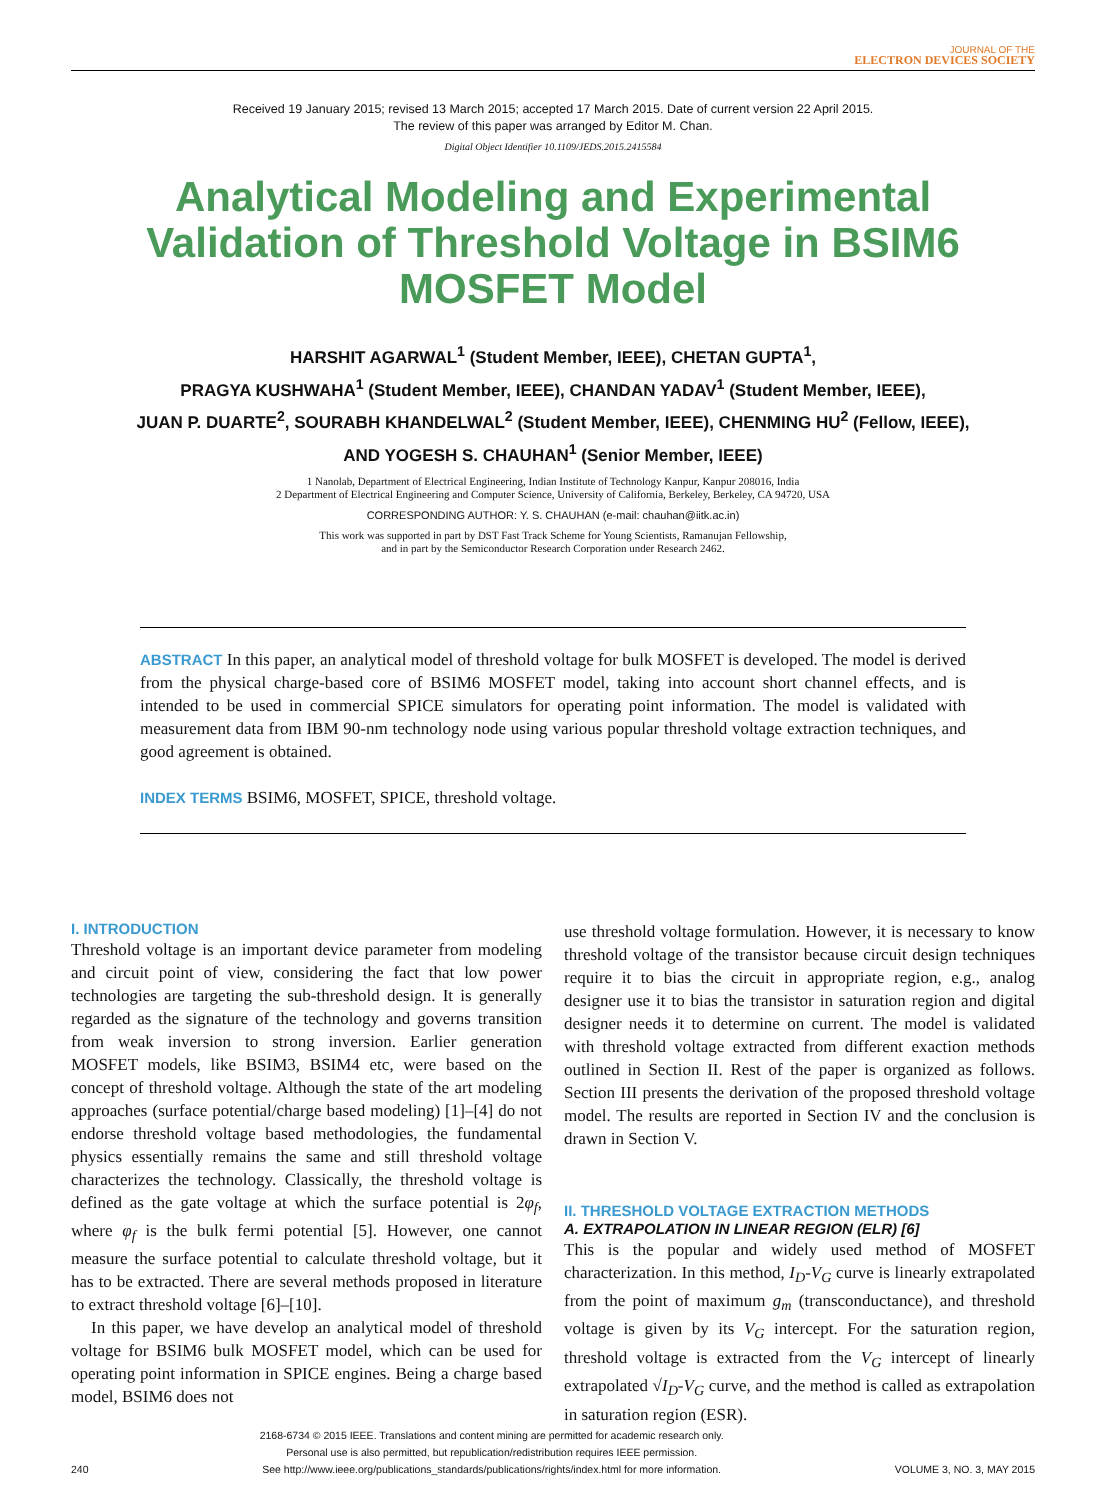JOURNAL OF THE
ELECTRON DEVICES SOCIETY
Received 19 January 2015; revised 13 March 2015; accepted 17 March 2015. Date of current version 22 April 2015.
The review of this paper was arranged by Editor M. Chan.
Digital Object Identifier 10.1109/JEDS.2015.2415584
Analytical Modeling and Experimental Validation of Threshold Voltage in BSIM6 MOSFET Model
HARSHIT AGARWAL<sup>1</sup> (Student Member, IEEE), CHETAN GUPTA<sup>1</sup>,
PRAGYA KUSHWAHA<sup>1</sup> (Student Member, IEEE), CHANDAN YADAV<sup>1</sup> (Student Member, IEEE),
JUAN P. DUARTE<sup>2</sup>, SOURABH KHANDELWAL<sup>2</sup> (Student Member, IEEE), CHENMING HU<sup>2</sup> (Fellow, IEEE),
AND YOGESH S. CHAUHAN<sup>1</sup> (Senior Member, IEEE)
1 Nanolab, Department of Electrical Engineering, Indian Institute of Technology Kanpur, Kanpur 208016, India
2 Department of Electrical Engineering and Computer Science, University of California, Berkeley, Berkeley, CA 94720, USA
CORRESPONDING AUTHOR: Y. S. CHAUHAN (e-mail: chauhan@iitk.ac.in)
This work was supported in part by DST Fast Track Scheme for Young Scientists, Ramanujan Fellowship,
and in part by the Semiconductor Research Corporation under Research 2462.
ABSTRACT In this paper, an analytical model of threshold voltage for bulk MOSFET is developed. The model is derived from the physical charge-based core of BSIM6 MOSFET model, taking into account short channel effects, and is intended to be used in commercial SPICE simulators for operating point information. The model is validated with measurement data from IBM 90-nm technology node using various popular threshold voltage extraction techniques, and good agreement is obtained.
INDEX TERMS BSIM6, MOSFET, SPICE, threshold voltage.
I. INTRODUCTION
Threshold voltage is an important device parameter from modeling and circuit point of view, considering the fact that low power technologies are targeting the sub-threshold design. It is generally regarded as the signature of the technology and governs transition from weak inversion to strong inversion. Earlier generation MOSFET models, like BSIM3, BSIM4 etc, were based on the concept of threshold voltage. Although the state of the art modeling approaches (surface potential/charge based modeling) [1]–[4] do not endorse threshold voltage based methodologies, the fundamental physics essentially remains the same and still threshold voltage characterizes the technology. Classically, the threshold voltage is defined as the gate voltage at which the surface potential is 2φ<sub>f</sub>, where φ<sub>f</sub> is the bulk fermi potential [5]. However, one cannot measure the surface potential to calculate threshold voltage, but it has to be extracted. There are several methods proposed in literature to extract threshold voltage [6]–[10].
In this paper, we have develop an analytical model of threshold voltage for BSIM6 bulk MOSFET model, which can be used for operating point information in SPICE engines. Being a charge based model, BSIM6 does not
use threshold voltage formulation. However, it is necessary to know threshold voltage of the transistor because circuit design techniques require it to bias the circuit in appropriate region, e.g., analog designer use it to bias the transistor in saturation region and digital designer needs it to determine on current. The model is validated with threshold voltage extracted from different exaction methods outlined in Section II. Rest of the paper is organized as follows. Section III presents the derivation of the proposed threshold voltage model. The results are reported in Section IV and the conclusion is drawn in Section V.
II. THRESHOLD VOLTAGE EXTRACTION METHODS
A. EXTRAPOLATION IN LINEAR REGION (ELR) [6]
This is the popular and widely used method of MOSFET characterization. In this method, I<sub>D</sub>-V<sub>G</sub> curve is linearly extrapolated from the point of maximum g<sub>m</sub> (transconductance), and threshold voltage is given by its V<sub>G</sub> intercept. For the saturation region, threshold voltage is extracted from the V<sub>G</sub> intercept of linearly extrapolated √I<sub>D</sub>-V<sub>G</sub> curve, and the method is called as extrapolation in saturation region (ESR).
240 2168-6734 © 2015 IEEE. Translations and content mining are permitted for academic research only.
Personal use is also permitted, but republication/redistribution requires IEEE permission.
See http://www.ieee.org/publications_standards/publications/rights/index.html for more information. VOLUME 3, NO. 3, MAY 2015